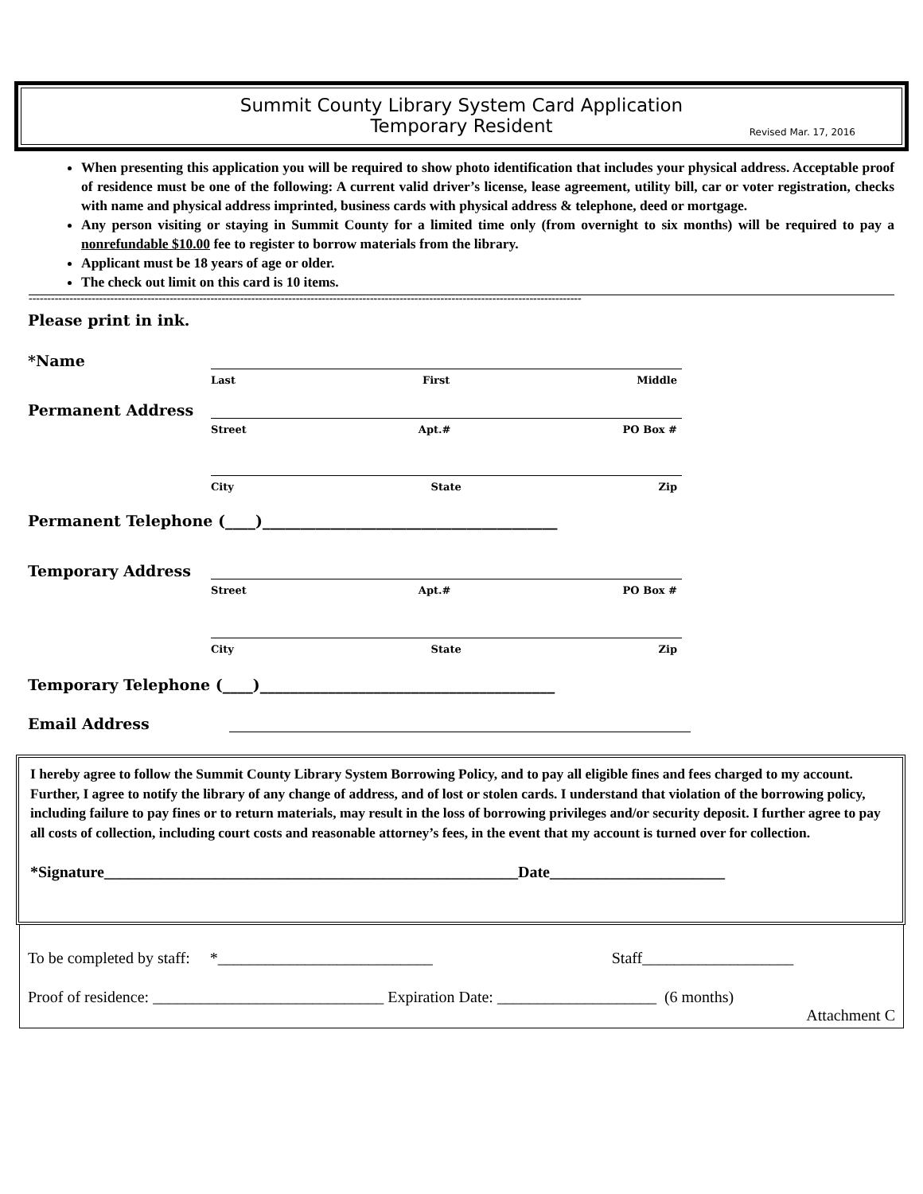Summit County Library System Card Application
Temporary Resident
Revised Mar. 17, 2016
When presenting this application you will be required to show photo identification that includes your physical address. Acceptable proof of residence must be one of the following: A current valid driver’s license, lease agreement, utility bill, car or voter registration, checks with name and physical address imprinted, business cards with physical address & telephone, deed or mortgage.
Any person visiting or staying in Summit County for a limited time only (from overnight to six months) will be required to pay a nonrefundable $10.00 fee to register to borrow materials from the library.
Applicant must be 18 years of age or older.
The check out limit on this card is 10 items.
-----------------------------------------------------------------------------------------------------------------------------------------------------
Please print in ink.
*Name
Last First Middle
Permanent Address
Street Apt.# PO Box #
City State Zip
Permanent Telephone (____)_______________________________________
Temporary Address
Street Apt.# PO Box #
City State Zip
Temporary Telephone (____)_______________________________________
Email Address
I hereby agree to follow the Summit County Library System Borrowing Policy, and to pay all eligible fines and fees charged to my account. Further, I agree to notify the library of any change of address, and of lost or stolen cards. I understand that violation of the borrowing policy, including failure to pay fines or to return materials, may result in the loss of borrowing privileges and/or security deposit. I further agree to pay all costs of collection, including court costs and reasonable attorney’s fees, in the event that my account is turned over for collection.
*Signature____________________________________________________Date______________________
To be completed by staff: *___________________________ Staff___________________
Proof of residence: _____________________________ Expiration Date: ____________________ (6 months)
Attachment C